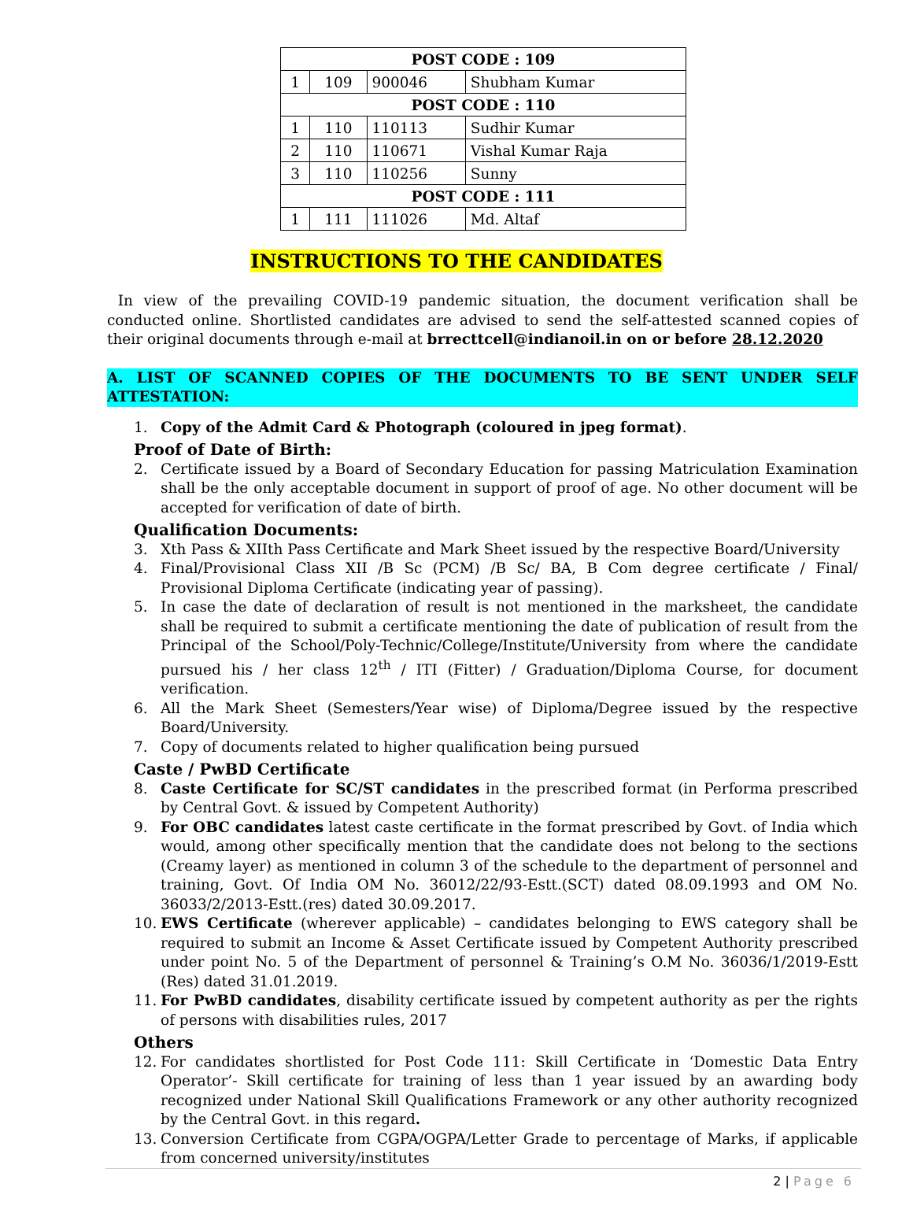| POST CODE : 109 | | | |
| 1 | 109 | 900046 | Shubham Kumar |
| POST CODE : 110 | | | |
| 1 | 110 | 110113 | Sudhir Kumar |
| 2 | 110 | 110671 | Vishal Kumar Raja |
| 3 | 110 | 110256 | Sunny |
| POST CODE : 111 | | | |
| 1 | 111 | 111026 | Md. Altaf |
INSTRUCTIONS TO THE CANDIDATES
In view of the prevailing COVID-19 pandemic situation, the document verification shall be conducted online. Shortlisted candidates are advised to send the self-attested scanned copies of their original documents through e-mail at brrecttcell@indianoil.in on or before 28.12.2020
A. LIST OF SCANNED COPIES OF THE DOCUMENTS TO BE SENT UNDER SELF ATTESTATION:
1. Copy of the Admit Card & Photograph (coloured in jpeg format).
Proof of Date of Birth:
2. Certificate issued by a Board of Secondary Education for passing Matriculation Examination shall be the only acceptable document in support of proof of age. No other document will be accepted for verification of date of birth.
Qualification Documents:
3. Xth Pass & XIIth Pass Certificate and Mark Sheet issued by the respective Board/University
4. Final/Provisional Class XII /B Sc (PCM) /B Sc/ BA, B Com degree certificate / Final/ Provisional Diploma Certificate (indicating year of passing).
5. In case the date of declaration of result is not mentioned in the marksheet, the candidate shall be required to submit a certificate mentioning the date of publication of result from the Principal of the School/Poly-Technic/College/Institute/University from where the candidate pursued his / her class 12<sup>th</sup> / ITI (Fitter) / Graduation/Diploma Course, for document verification.
6. All the Mark Sheet (Semesters/Year wise) of Diploma/Degree issued by the respective Board/University.
7. Copy of documents related to higher qualification being pursued
Caste / PwBD Certificate
8. Caste Certificate for SC/ST candidates in the prescribed format (in Performa prescribed by Central Govt. & issued by Competent Authority)
9. For OBC candidates latest caste certificate in the format prescribed by Govt. of India which would, among other specifically mention that the candidate does not belong to the sections (Creamy layer) as mentioned in column 3 of the schedule to the department of personnel and training, Govt. Of India OM No. 36012/22/93-Estt.(SCT) dated 08.09.1993 and OM No. 36033/2/2013-Estt.(res) dated 30.09.2017.
10. EWS Certificate (wherever applicable) – candidates belonging to EWS category shall be required to submit an Income & Asset Certificate issued by Competent Authority prescribed under point No. 5 of the Department of personnel & Training’s O.M No. 36036/1/2019-Estt (Res) dated 31.01.2019.
11. For PwBD candidates, disability certificate issued by competent authority as per the rights of persons with disabilities rules, 2017
Others
12. For candidates shortlisted for Post Code 111: Skill Certificate in ‘Domestic Data Entry Operator’- Skill certificate for training of less than 1 year issued by an awarding body recognized under National Skill Qualifications Framework or any other authority recognized by the Central Govt. in this regard.
13. Conversion Certificate from CGPA/OGPA/Letter Grade to percentage of Marks, if applicable from concerned university/institutes
2 | Page 6